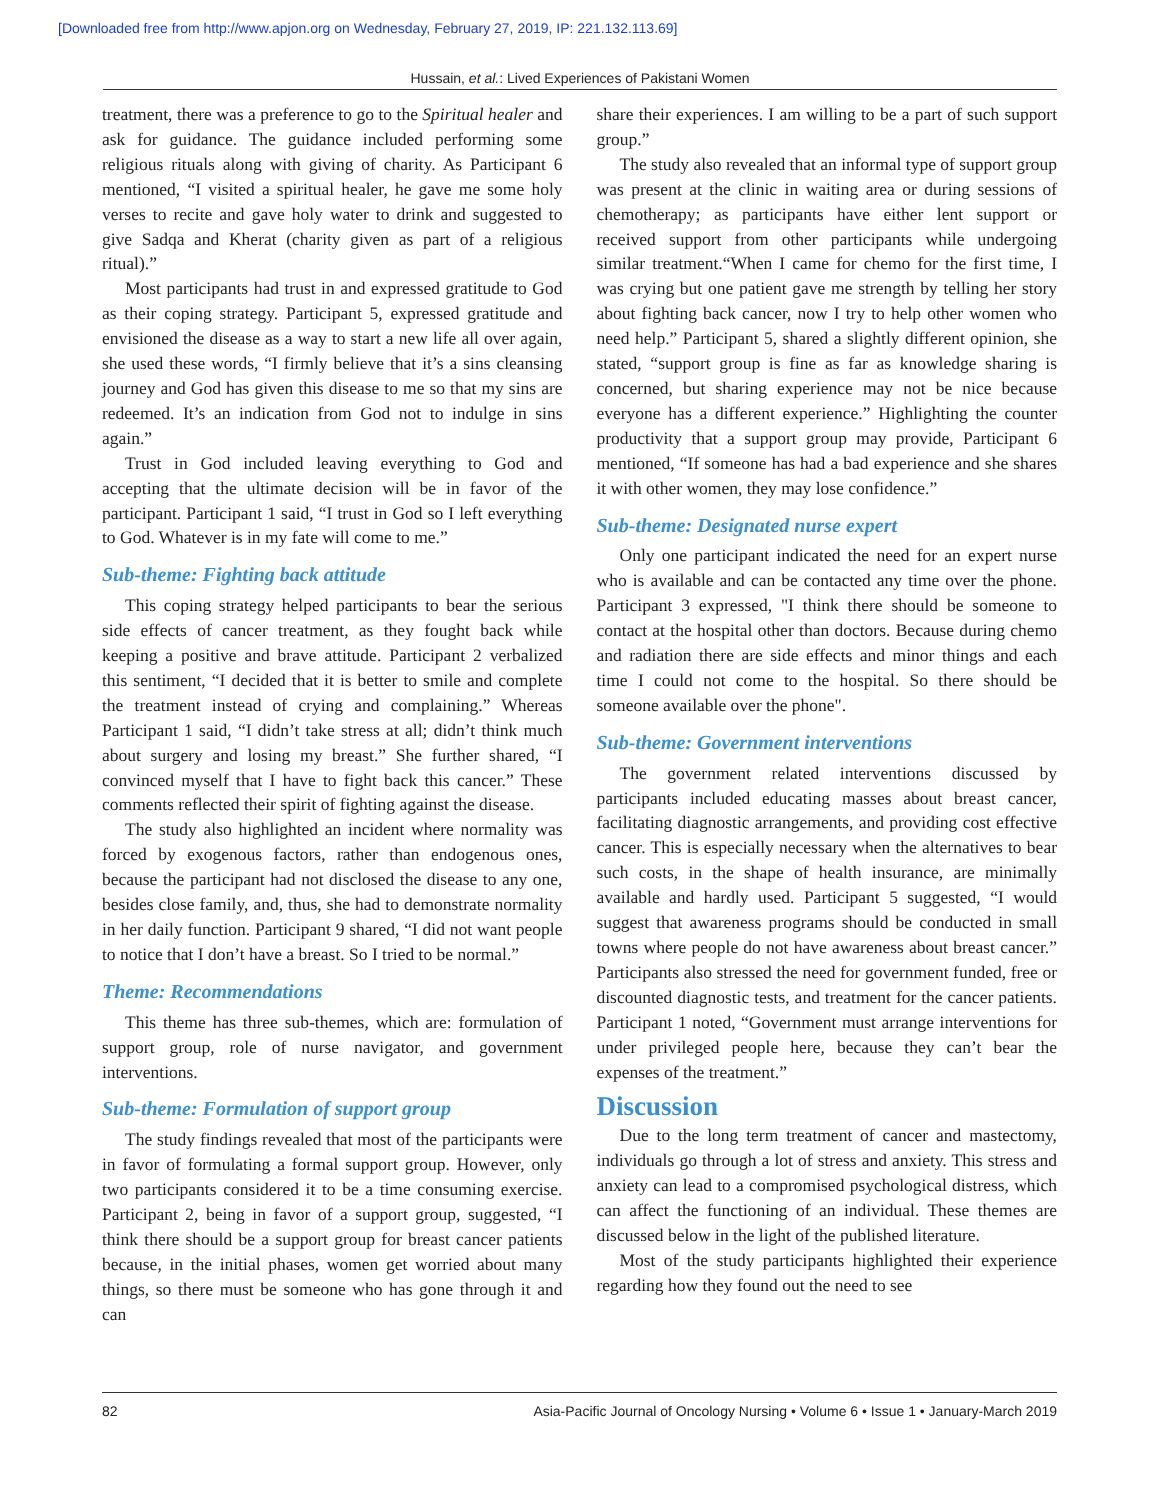[Downloaded free from http://www.apjon.org on Wednesday, February 27, 2019, IP: 221.132.113.69]
Hussain, et al.: Lived Experiences of Pakistani Women
treatment, there was a preference to go to the Spiritual healer and ask for guidance. The guidance included performing some religious rituals along with giving of charity. As Participant 6 mentioned, “I visited a spiritual healer, he gave me some holy verses to recite and gave holy water to drink and suggested to give Sadqa and Kherat (charity given as part of a religious ritual).”
Most participants had trust in and expressed gratitude to God as their coping strategy. Participant 5, expressed gratitude and envisioned the disease as a way to start a new life all over again, she used these words, “I firmly believe that it’s a sins cleansing journey and God has given this disease to me so that my sins are redeemed. It’s an indication from God not to indulge in sins again.”
Trust in God included leaving everything to God and accepting that the ultimate decision will be in favor of the participant. Participant 1 said, “I trust in God so I left everything to God. Whatever is in my fate will come to me.”
Sub-theme: Fighting back attitude
This coping strategy helped participants to bear the serious side effects of cancer treatment, as they fought back while keeping a positive and brave attitude. Participant 2 verbalized this sentiment, “I decided that it is better to smile and complete the treatment instead of crying and complaining.” Whereas Participant 1 said, “I didn’t take stress at all; didn’t think much about surgery and losing my breast.” She further shared, “I convinced myself that I have to fight back this cancer.” These comments reflected their spirit of fighting against the disease.
The study also highlighted an incident where normality was forced by exogenous factors, rather than endogenous ones, because the participant had not disclosed the disease to any one, besides close family, and, thus, she had to demonstrate normality in her daily function. Participant 9 shared, “I did not want people to notice that I don’t have a breast. So I tried to be normal.”
Theme: Recommendations
This theme has three sub-themes, which are: formulation of support group, role of nurse navigator, and government interventions.
Sub-theme: Formulation of support group
The study findings revealed that most of the participants were in favor of formulating a formal support group. However, only two participants considered it to be a time consuming exercise. Participant 2, being in favor of a support group, suggested, “I think there should be a support group for breast cancer patients because, in the initial phases, women get worried about many things, so there must be someone who has gone through it and can
share their experiences. I am willing to be a part of such support group.”
The study also revealed that an informal type of support group was present at the clinic in waiting area or during sessions of chemotherapy; as participants have either lent support or received support from other participants while undergoing similar treatment.“When I came for chemo for the first time, I was crying but one patient gave me strength by telling her story about fighting back cancer, now I try to help other women who need help.” Participant 5, shared a slightly different opinion, she stated, “support group is fine as far as knowledge sharing is concerned, but sharing experience may not be nice because everyone has a different experience.” Highlighting the counter productivity that a support group may provide, Participant 6 mentioned, “If someone has had a bad experience and she shares it with other women, they may lose confidence.”
Sub-theme: Designated nurse expert
Only one participant indicated the need for an expert nurse who is available and can be contacted any time over the phone. Participant 3 expressed, "I think there should be someone to contact at the hospital other than doctors. Because during chemo and radiation there are side effects and minor things and each time I could not come to the hospital. So there should be someone available over the phone".
Sub-theme: Government interventions
The government related interventions discussed by participants included educating masses about breast cancer, facilitating diagnostic arrangements, and providing cost effective cancer. This is especially necessary when the alternatives to bear such costs, in the shape of health insurance, are minimally available and hardly used. Participant 5 suggested, “I would suggest that awareness programs should be conducted in small towns where people do not have awareness about breast cancer.” Participants also stressed the need for government funded, free or discounted diagnostic tests, and treatment for the cancer patients. Participant 1 noted, “Government must arrange interventions for under privileged people here, because they can’t bear the expenses of the treatment.”
Discussion
Due to the long term treatment of cancer and mastectomy, individuals go through a lot of stress and anxiety. This stress and anxiety can lead to a compromised psychological distress, which can affect the functioning of an individual. These themes are discussed below in the light of the published literature.
Most of the study participants highlighted their experience regarding how they found out the need to see
82 Asia-Pacific Journal of Oncology Nursing • Volume 6 • Issue 1 • January-March 2019